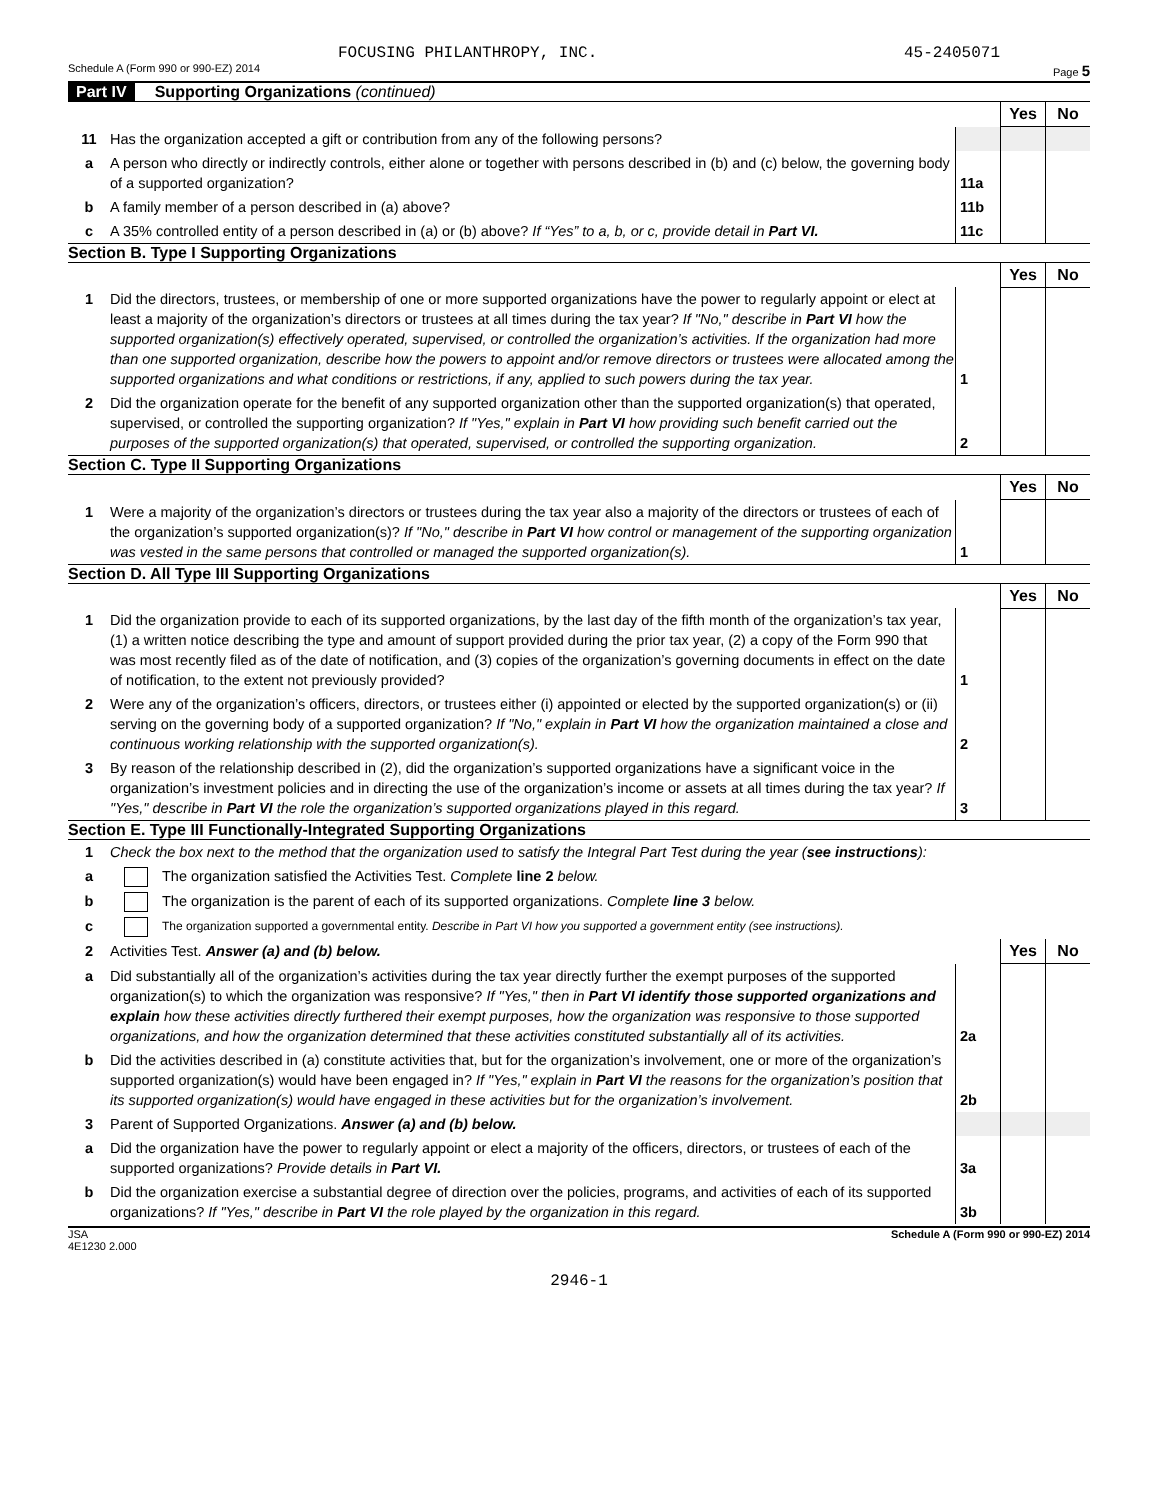FOCUSING PHILANTHROPY, INC. 45-2405071
Schedule A (Form 990 or 990-EZ) 2014 Page 5
Part IV Supporting Organizations (continued)
| | | | Yes | No |
| 11 | Has the organization accepted a gift or contribution from any of the following persons? | | | |
| a | A person who directly or indirectly controls, either alone or together with persons described in (b) and (c) below, the governing body of a supported organization? | 11a | | |
| b | A family member of a person described in (a) above? | 11b | | |
| c | A 35% controlled entity of a person described in (a) or (b) above? If “Yes” to a, b, or c, provide detail in Part VI. | 11c | | |
Section B. Type I Supporting Organizations
| | | | Yes | No |
| 1 | Did the directors, trustees, or membership of one or more supported organizations have the power to regularly appoint or elect at least a majority of the organization’s directors or trustees at all times during the tax year? If "No," describe in Part VI how the supported organization(s) effectively operated, supervised, or controlled the organization’s activities. If the organization had more than one supported organization, describe how the powers to appoint and/or remove directors or trustees were allocated among the supported organizations and what conditions or restrictions, if any, applied to such powers during the tax year. | 1 | | |
| 2 | Did the organization operate for the benefit of any supported organization other than the supported organization(s) that operated, supervised, or controlled the supporting organization? If "Yes," explain in Part VI how providing such benefit carried out the purposes of the supported organization(s) that operated, supervised, or controlled the supporting organization. | 2 | | |
Section C. Type II Supporting Organizations
| | | | Yes | No |
| 1 | Were a majority of the organization’s directors or trustees during the tax year also a majority of the directors or trustees of each of the organization’s supported organization(s)? If "No," describe in Part VI how control or management of the supporting organization was vested in the same persons that controlled or managed the supported organization(s). | 1 | | |
Section D. All Type III Supporting Organizations
| | | | Yes | No |
| 1 | Did the organization provide to each of its supported organizations, by the last day of the fifth month of the organization’s tax year, (1) a written notice describing the type and amount of support provided during the prior tax year, (2) a copy of the Form 990 that was most recently filed as of the date of notification, and (3) copies of the organization’s governing documents in effect on the date of notification, to the extent not previously provided? | 1 | | |
| 2 | Were any of the organization’s officers, directors, or trustees either (i) appointed or elected by the supported organization(s) or (ii) serving on the governing body of a supported organization? If "No," explain in Part VI how the organization maintained a close and continuous working relationship with the supported organization(s). | 2 | | |
| 3 | By reason of the relationship described in (2), did the organization’s supported organizations have a significant voice in the organization’s investment policies and in directing the use of the organization’s income or assets at all times during the tax year? If "Yes," describe in Part VI the role the organization’s supported organizations played in this regard. | 3 | | |
Section E. Type III Functionally-Integrated Supporting Organizations
| 1 | Check the box next to the method that the organization used to satisfy the Integral Part Test during the year ( see instructions ): | | | |
| a | The organization satisfied the Activities Test. Complete line 2 below. | | | |
| b | The organization is the parent of each of its supported organizations. Complete line 3 below. | | | |
| c | The organization supported a governmental entity. Describe in Part VI how you supported a government entity (see instructions). | | | |
| 2 | Activities Test. Answer (a) and (b) below. | | Yes | No |
| a | Did substantially all of the organization’s activities during the tax year directly further the exempt purposes of the supported organization(s) to which the organization was responsive? If "Yes," then in Part VI identify those supported organizations and explain how these activities directly furthered their exempt purposes, how the organization was responsive to those supported organizations, and how the organization determined that these activities constituted substantially all of its activities. | 2a | | |
| b | Did the activities described in (a) constitute activities that, but for the organization’s involvement, one or more of the organization’s supported organization(s) would have been engaged in? If "Yes," explain in Part VI the reasons for the organization’s position that its supported organization(s) would have engaged in these activities but for the organization’s involvement. | 2b | | |
| 3 | Parent of Supported Organizations. Answer (a) and (b) below. | | | |
| a | Did the organization have the power to regularly appoint or elect a majority of the officers, directors, or trustees of each of the supported organizations? Provide details in Part VI. | 3a | | |
| b | Did the organization exercise a substantial degree of direction over the policies, programs, and activities of each of its supported organizations? If "Yes," describe in Part VI the role played by the organization in this regard. | 3b | | |
JSA
4E1230 2.000 Schedule A (Form 990 or 990-EZ) 2014
2946-1